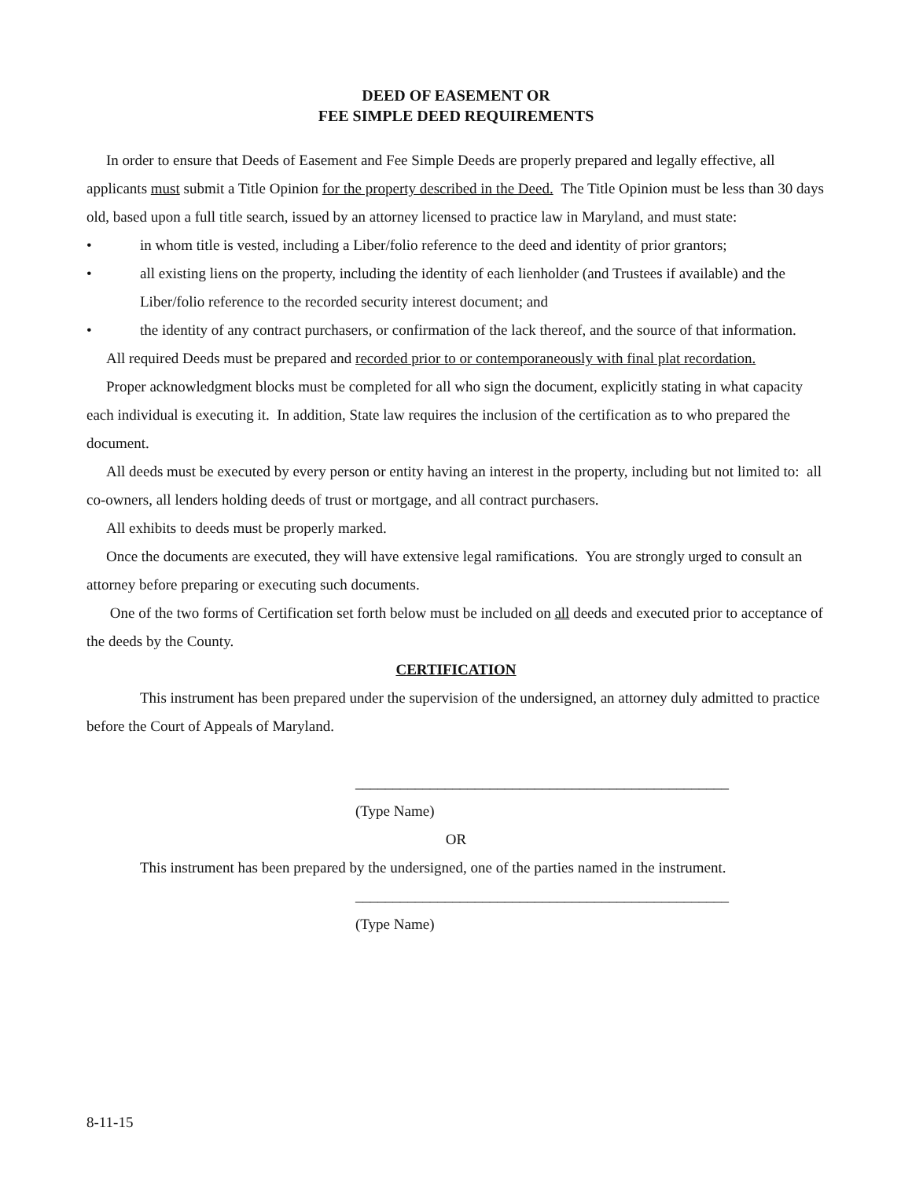DEED OF EASEMENT OR
FEE SIMPLE DEED REQUIREMENTS
In order to ensure that Deeds of Easement and Fee Simple Deeds are properly prepared and legally effective, all applicants must submit a Title Opinion for the property described in the Deed. The Title Opinion must be less than 30 days old, based upon a full title search, issued by an attorney licensed to practice law in Maryland, and must state:
• in whom title is vested, including a Liber/folio reference to the deed and identity of prior grantors;
• all existing liens on the property, including the identity of each lienholder (and Trustees if available) and the Liber/folio reference to the recorded security interest document; and
• the identity of any contract purchasers, or confirmation of the lack thereof, and the source of that information.
All required Deeds must be prepared and recorded prior to or contemporaneously with final plat recordation.
Proper acknowledgment blocks must be completed for all who sign the document, explicitly stating in what capacity each individual is executing it. In addition, State law requires the inclusion of the certification as to who prepared the document.
All deeds must be executed by every person or entity having an interest in the property, including but not limited to: all co-owners, all lenders holding deeds of trust or mortgage, and all contract purchasers.
All exhibits to deeds must be properly marked.
Once the documents are executed, they will have extensive legal ramifications. You are strongly urged to consult an attorney before preparing or executing such documents.
One of the two forms of Certification set forth below must be included on all deeds and executed prior to acceptance of the deeds by the County.
CERTIFICATION
This instrument has been prepared under the supervision of the undersigned, an attorney duly admitted to practice before the Court of Appeals of Maryland.
__________________________________________________
(Type Name)
OR
This instrument has been prepared by the undersigned, one of the parties named in the instrument.
__________________________________________________
(Type Name)
8-11-15